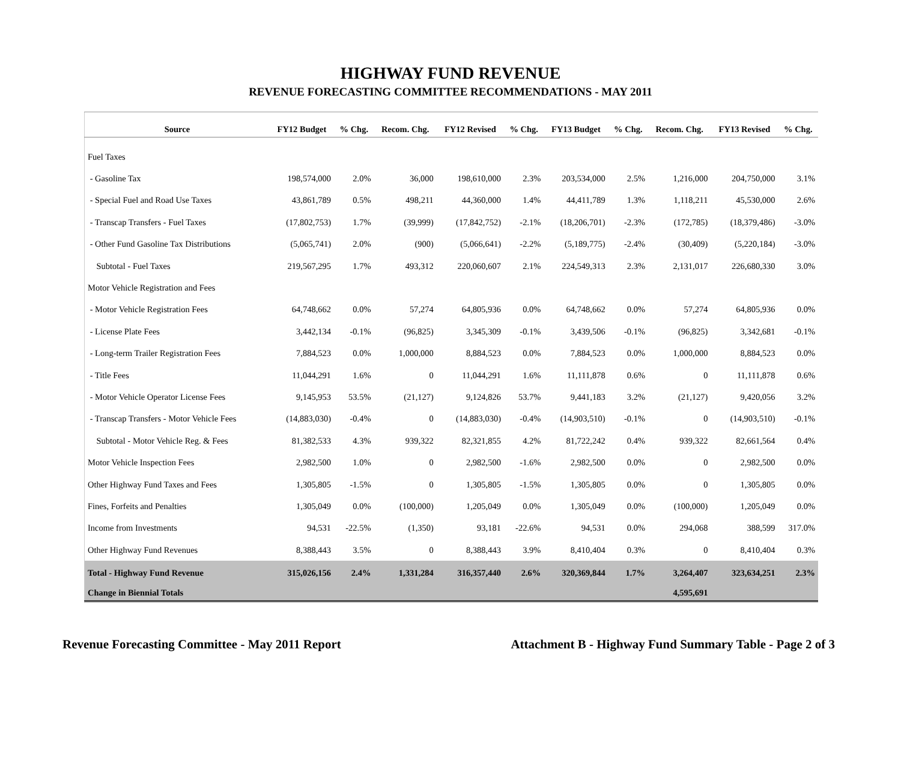HIGHWAY FUND REVENUE
REVENUE FORECASTING COMMITTEE RECOMMENDATIONS - MAY 2011
| Source | FY12 Budget | % Chg. | Recom. Chg. | FY12 Revised | % Chg. | FY13 Budget | % Chg. | Recom. Chg. | FY13 Revised | % Chg. |
| --- | --- | --- | --- | --- | --- | --- | --- | --- | --- | --- |
| Fuel Taxes | | | | | | | | | | |
| - Gasoline Tax | 198,574,000 | 2.0% | 36,000 | 198,610,000 | 2.3% | 203,534,000 | 2.5% | 1,216,000 | 204,750,000 | 3.1% |
| - Special Fuel and Road Use Taxes | 43,861,789 | 0.5% | 498,211 | 44,360,000 | 1.4% | 44,411,789 | 1.3% | 1,118,211 | 45,530,000 | 2.6% |
| - Transcap Transfers - Fuel Taxes | (17,802,753) | 1.7% | (39,999) | (17,842,752) | -2.1% | (18,206,701) | -2.3% | (172,785) | (18,379,486) | -3.0% |
| - Other Fund Gasoline Tax Distributions | (5,065,741) | 2.0% | (900) | (5,066,641) | -2.2% | (5,189,775) | -2.4% | (30,409) | (5,220,184) | -3.0% |
| Subtotal - Fuel Taxes | 219,567,295 | 1.7% | 493,312 | 220,060,607 | 2.1% | 224,549,313 | 2.3% | 2,131,017 | 226,680,330 | 3.0% |
| Motor Vehicle Registration and Fees | | | | | | | | | | |
| - Motor Vehicle Registration Fees | 64,748,662 | 0.0% | 57,274 | 64,805,936 | 0.0% | 64,748,662 | 0.0% | 57,274 | 64,805,936 | 0.0% |
| - License Plate Fees | 3,442,134 | -0.1% | (96,825) | 3,345,309 | -0.1% | 3,439,506 | -0.1% | (96,825) | 3,342,681 | -0.1% |
| - Long-term Trailer Registration Fees | 7,884,523 | 0.0% | 1,000,000 | 8,884,523 | 0.0% | 7,884,523 | 0.0% | 1,000,000 | 8,884,523 | 0.0% |
| - Title Fees | 11,044,291 | 1.6% | 0 | 11,044,291 | 1.6% | 11,111,878 | 0.6% | 0 | 11,111,878 | 0.6% |
| - Motor Vehicle Operator License Fees | 9,145,953 | 53.5% | (21,127) | 9,124,826 | 53.7% | 9,441,183 | 3.2% | (21,127) | 9,420,056 | 3.2% |
| - Transcap Transfers - Motor Vehicle Fees | (14,883,030) | -0.4% | 0 | (14,883,030) | -0.4% | (14,903,510) | -0.1% | 0 | (14,903,510) | -0.1% |
| Subtotal - Motor Vehicle Reg. & Fees | 81,382,533 | 4.3% | 939,322 | 82,321,855 | 4.2% | 81,722,242 | 0.4% | 939,322 | 82,661,564 | 0.4% |
| Motor Vehicle Inspection Fees | 2,982,500 | 1.0% | 0 | 2,982,500 | -1.6% | 2,982,500 | 0.0% | 0 | 2,982,500 | 0.0% |
| Other Highway Fund Taxes and Fees | 1,305,805 | -1.5% | 0 | 1,305,805 | -1.5% | 1,305,805 | 0.0% | 0 | 1,305,805 | 0.0% |
| Fines, Forfeits and Penalties | 1,305,049 | 0.0% | (100,000) | 1,205,049 | 0.0% | 1,305,049 | 0.0% | (100,000) | 1,205,049 | 0.0% |
| Income from Investments | 94,531 | -22.5% | (1,350) | 93,181 | -22.6% | 94,531 | 0.0% | 294,068 | 388,599 | 317.0% |
| Other Highway Fund Revenues | 8,388,443 | 3.5% | 0 | 8,388,443 | 3.9% | 8,410,404 | 0.3% | 0 | 8,410,404 | 0.3% |
| Total - Highway Fund Revenue | 315,026,156 | 2.4% | 1,331,284 | 316,357,440 | 2.6% | 320,369,844 | 1.7% | 3,264,407 | 323,634,251 | 2.3% |
| Change in Biennial Totals | | | | | | | | 4,595,691 | | |
Revenue Forecasting Committee - May 2011 Report Attachment B - Highway Fund Summary Table - Page 2 of 3